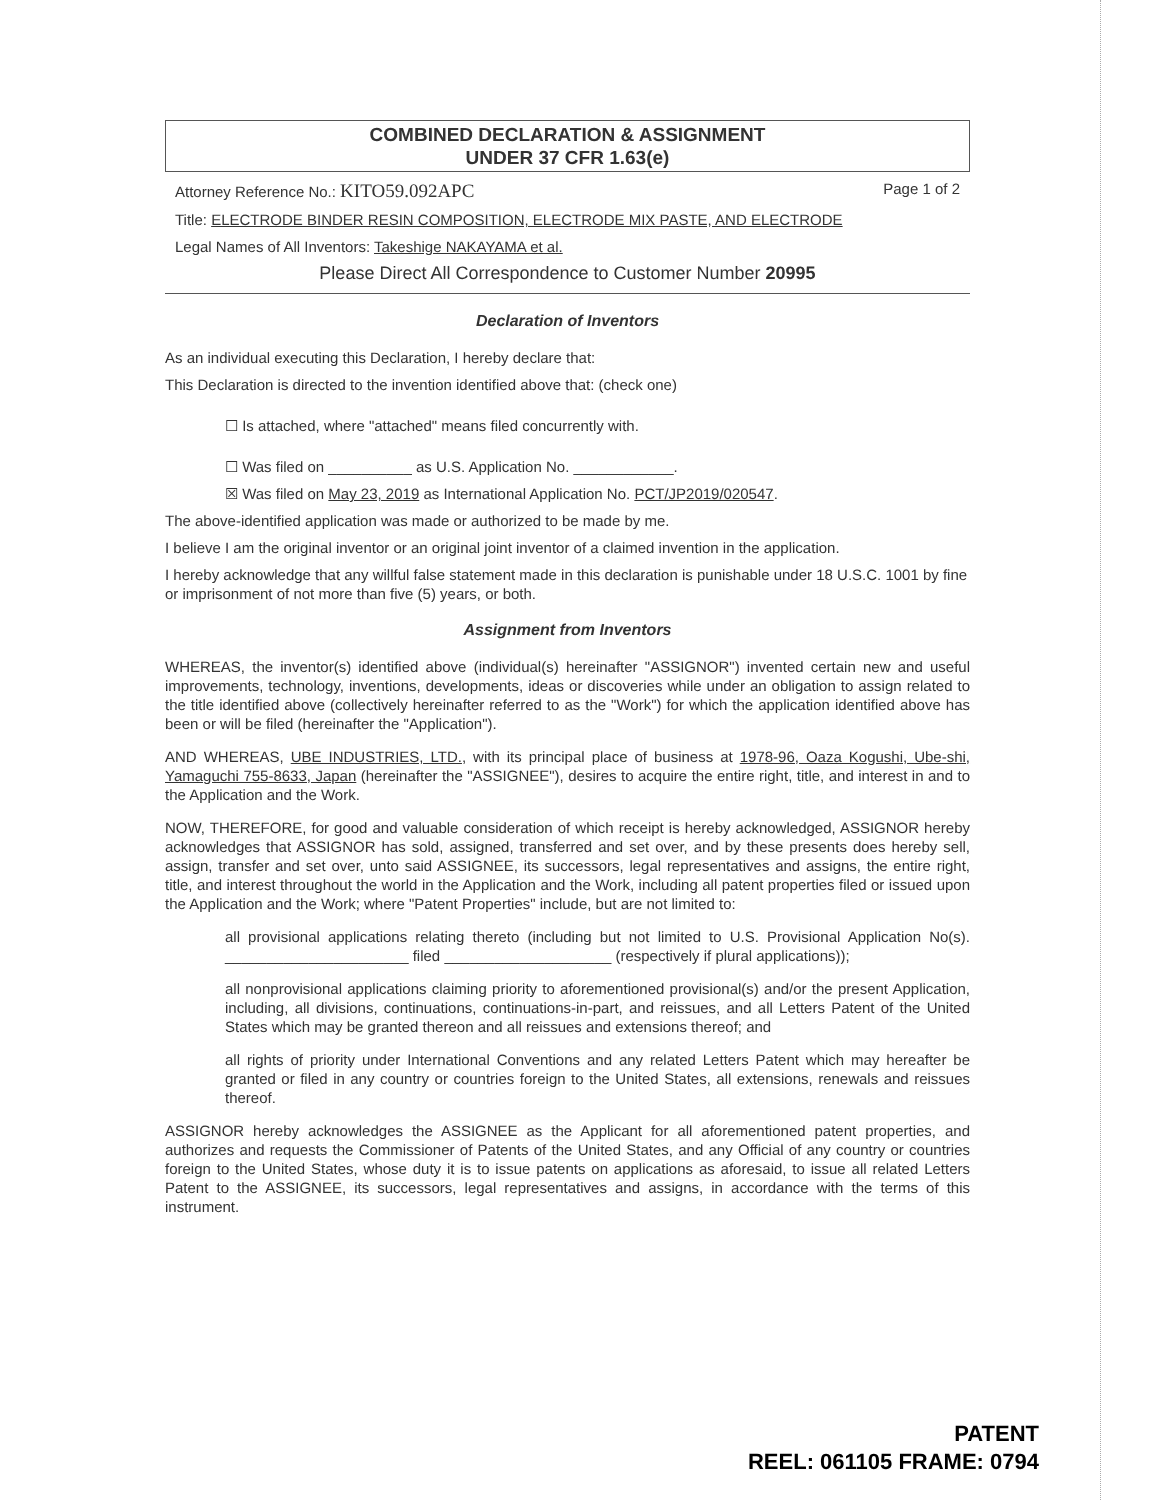COMBINED DECLARATION & ASSIGNMENT
UNDER 37 CFR 1.63(e)
Attorney Reference No.: KITO59.092APC Page 1 of 2
Title: ELECTRODE BINDER RESIN COMPOSITION, ELECTRODE MIX PASTE, AND ELECTRODE
Legal Names of All Inventors: Takeshige NAKAYAMA et al.
Please Direct All Correspondence to Customer Number 20995
Declaration of Inventors
As an individual executing this Declaration, I hereby declare that:
This Declaration is directed to the invention identified above that: (check one)
☐ Is attached, where "attached" means filed concurrently with.
☐ Was filed on __________ as U.S. Application No. ____________.
☒ Was filed on May 23, 2019 as International Application No. PCT/JP2019/020547.
The above-identified application was made or authorized to be made by me.
I believe I am the original inventor or an original joint inventor of a claimed invention in the application.
I hereby acknowledge that any willful false statement made in this declaration is punishable under 18 U.S.C. 1001 by fine or imprisonment of not more than five (5) years, or both.
Assignment from Inventors
WHEREAS, the inventor(s) identified above (individual(s) hereinafter "ASSIGNOR") invented certain new and useful improvements, technology, inventions, developments, ideas or discoveries while under an obligation to assign related to the title identified above (collectively hereinafter referred to as the "Work") for which the application identified above has been or will be filed (hereinafter the "Application").
AND WHEREAS, UBE INDUSTRIES, LTD., with its principal place of business at 1978-96, Oaza Kogushi, Ube-shi, Yamaguchi 755-8633, Japan (hereinafter the "ASSIGNEE"), desires to acquire the entire right, title, and interest in and to the Application and the Work.
NOW, THEREFORE, for good and valuable consideration of which receipt is hereby acknowledged, ASSIGNOR hereby acknowledges that ASSIGNOR has sold, assigned, transferred and set over, and by these presents does hereby sell, assign, transfer and set over, unto said ASSIGNEE, its successors, legal representatives and assigns, the entire right, title, and interest throughout the world in the Application and the Work, including all patent properties filed or issued upon the Application and the Work; where "Patent Properties" include, but are not limited to:
all provisional applications relating thereto (including but not limited to U.S. Provisional Application No(s). ______________________ filed ____________________ (respectively if plural applications));
all nonprovisional applications claiming priority to aforementioned provisional(s) and/or the present Application, including, all divisions, continuations, continuations-in-part, and reissues, and all Letters Patent of the United States which may be granted thereon and all reissues and extensions thereof; and
all rights of priority under International Conventions and any related Letters Patent which may hereafter be granted or filed in any country or countries foreign to the United States, all extensions, renewals and reissues thereof.
ASSIGNOR hereby acknowledges the ASSIGNEE as the Applicant for all aforementioned patent properties, and authorizes and requests the Commissioner of Patents of the United States, and any Official of any country or countries foreign to the United States, whose duty it is to issue patents on applications as aforesaid, to issue all related Letters Patent to the ASSIGNEE, its successors, legal representatives and assigns, in accordance with the terms of this instrument.
PATENT
REEL: 061105 FRAME: 0794